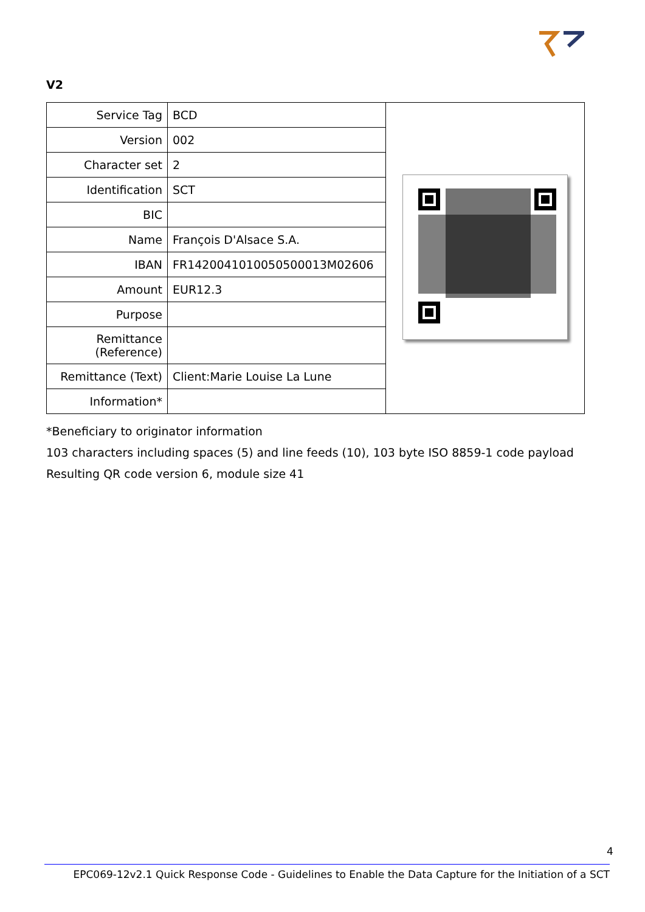V2
| Service Tag | BCD | |
| Version | 002 | |
| Character set | 2 | |
| Identification | SCT | |
| BIC | | |
| Name | François D'Alsace S.A. | |
| IBAN | FR1420041010050500013M02606 | |
| Amount | EUR12.3 | |
| Purpose | | |
| Remittance (Reference) | | |
| Remittance (Text) | Client:Marie Louise La Lune | |
| Information* | | |
*Beneficiary to originator information
103 characters including spaces (5) and line feeds (10), 103 byte ISO 8859-1 code payload
Resulting QR code version 6, module size 41
4
EPC069-12v2.1 Quick Response Code - Guidelines to Enable the Data Capture for the Initiation of a SCT